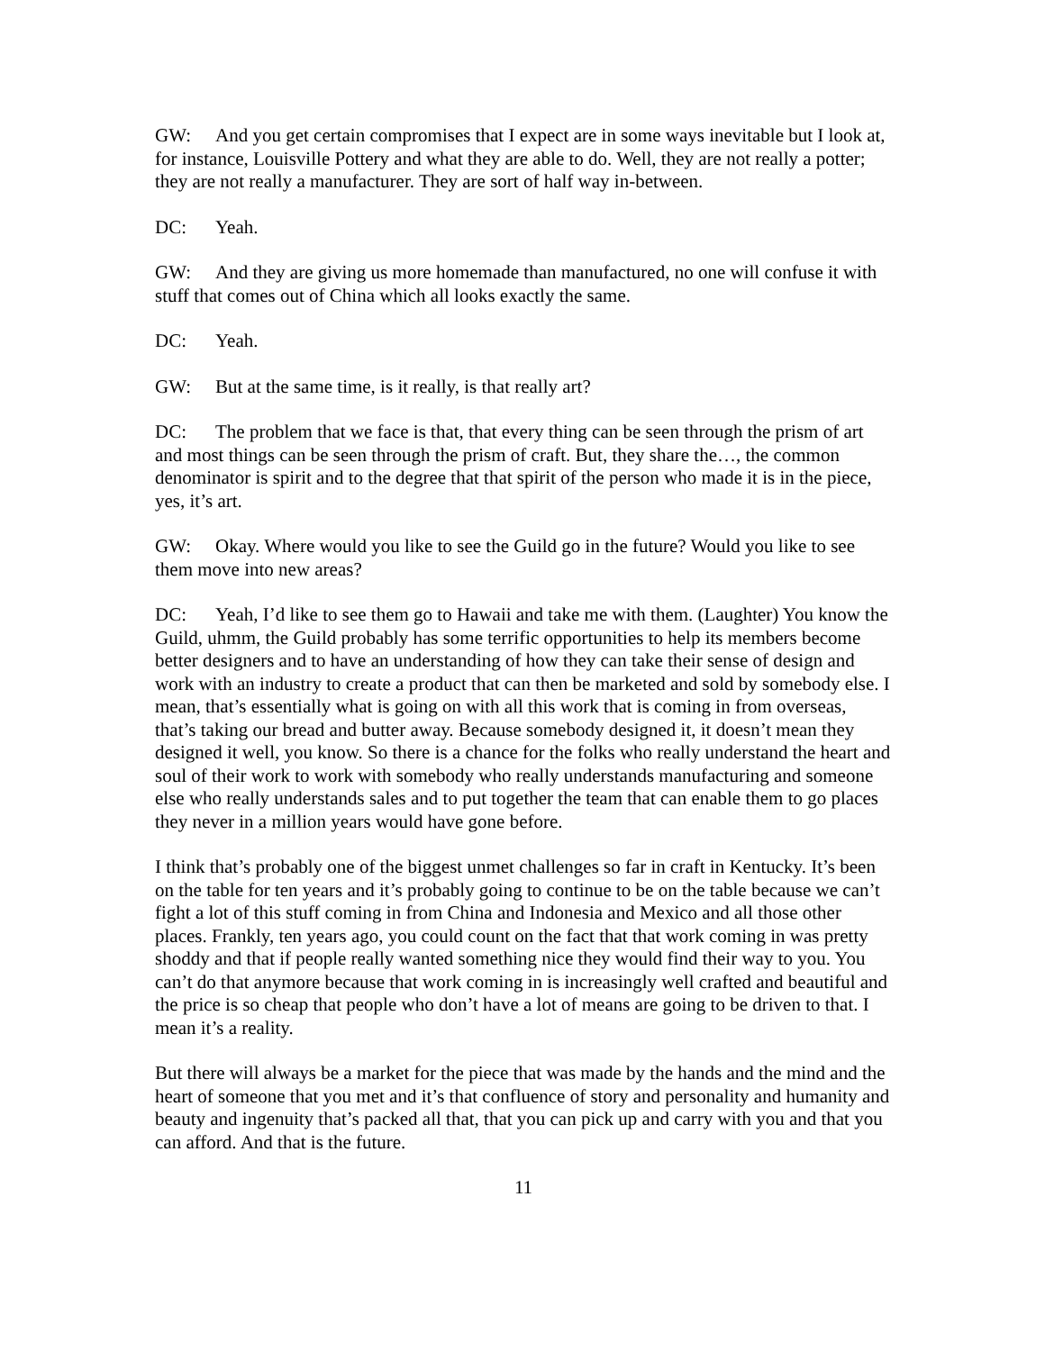GW: And you get certain compromises that I expect are in some ways inevitable but I look at, for instance, Louisville Pottery and what they are able to do. Well, they are not really a potter; they are not really a manufacturer. They are sort of half way in-between.
DC: Yeah.
GW: And they are giving us more homemade than manufactured, no one will confuse it with stuff that comes out of China which all looks exactly the same.
DC: Yeah.
GW: But at the same time, is it really, is that really art?
DC: The problem that we face is that, that every thing can be seen through the prism of art and most things can be seen through the prism of craft. But, they share the…, the common denominator is spirit and to the degree that that spirit of the person who made it is in the piece, yes, it’s art.
GW: Okay. Where would you like to see the Guild go in the future? Would you like to see them move into new areas?
DC: Yeah, I’d like to see them go to Hawaii and take me with them. (Laughter) You know the Guild, uhmm, the Guild probably has some terrific opportunities to help its members become better designers and to have an understanding of how they can take their sense of design and work with an industry to create a product that can then be marketed and sold by somebody else. I mean, that’s essentially what is going on with all this work that is coming in from overseas, that’s taking our bread and butter away. Because somebody designed it, it doesn’t mean they designed it well, you know. So there is a chance for the folks who really understand the heart and soul of their work to work with somebody who really understands manufacturing and someone else who really understands sales and to put together the team that can enable them to go places they never in a million years would have gone before.
I think that’s probably one of the biggest unmet challenges so far in craft in Kentucky. It’s been on the table for ten years and it’s probably going to continue to be on the table because we can’t fight a lot of this stuff coming in from China and Indonesia and Mexico and all those other places. Frankly, ten years ago, you could count on the fact that that work coming in was pretty shoddy and that if people really wanted something nice they would find their way to you. You can’t do that anymore because that work coming in is increasingly well crafted and beautiful and the price is so cheap that people who don’t have a lot of means are going to be driven to that. I mean it’s a reality.
But there will always be a market for the piece that was made by the hands and the mind and the heart of someone that you met and it’s that confluence of story and personality and humanity and beauty and ingenuity that’s packed all that, that you can pick up and carry with you and that you can afford. And that is the future.
11